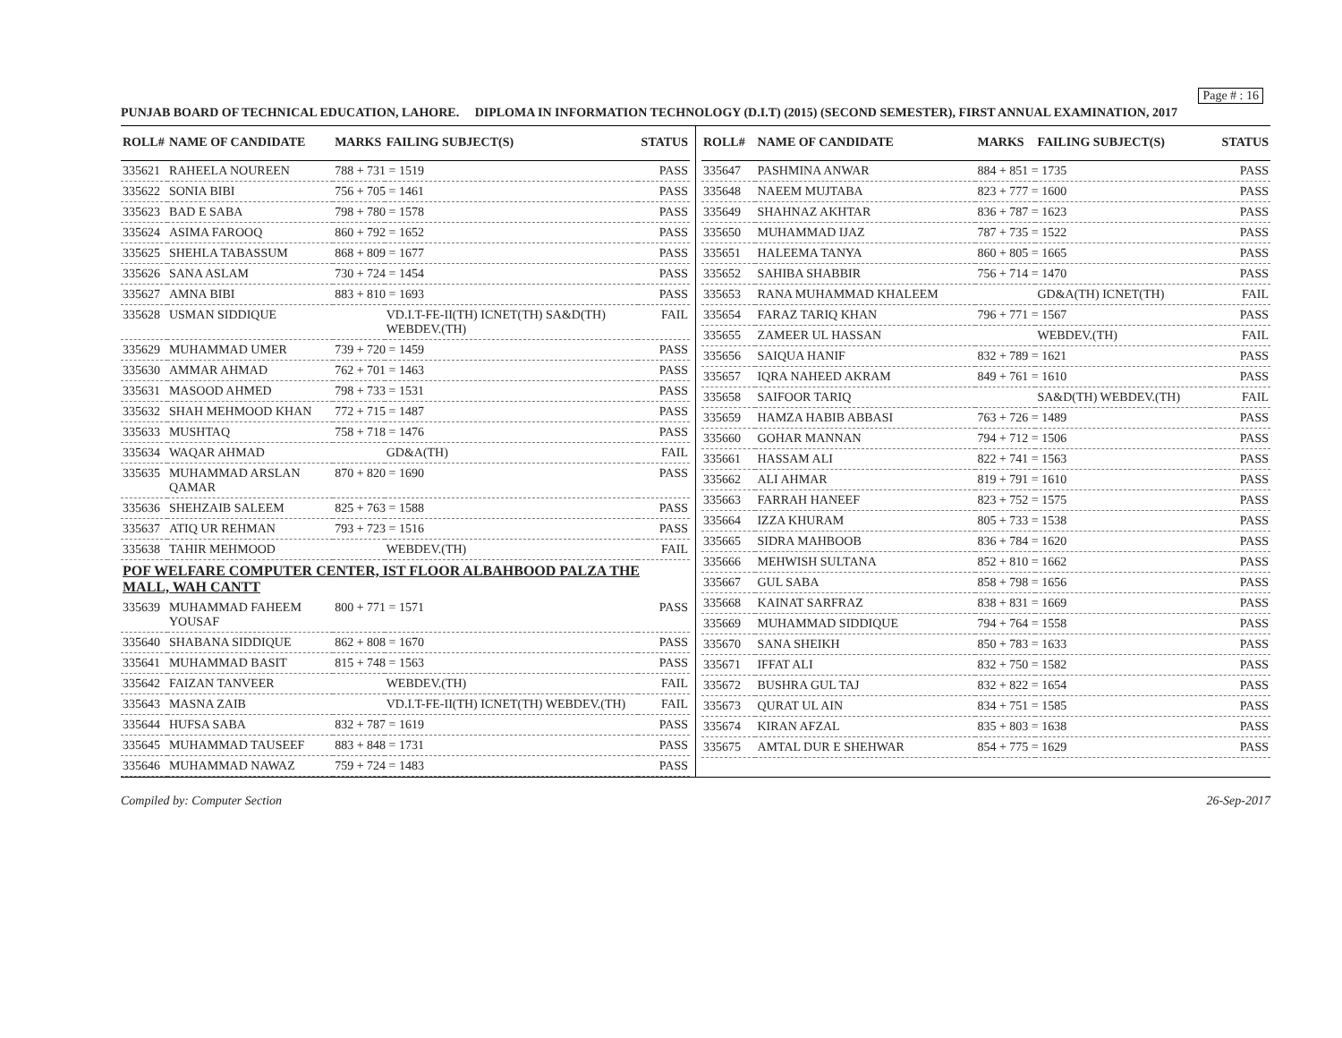Page # : 16
PUNJAB BOARD OF TECHNICAL EDUCATION, LAHORE. DIPLOMA IN INFORMATION TECHNOLOGY (D.I.T) (2015) (SECOND SEMESTER), FIRST ANNUAL EXAMINATION, 2017
| ROLL# | NAME OF CANDIDATE | MARKS | FAILING SUBJECT(S) | STATUS |
| --- | --- | --- | --- | --- |
| 335621 | RAHEELA NOUREEN | 788 + 731 = 1519 | | PASS |
| 335622 | SONIA BIBI | 756 + 705 = 1461 | | PASS |
| 335623 | BAD E SABA | 798 + 780 = 1578 | | PASS |
| 335624 | ASIMA FAROOQ | 860 + 792 = 1652 | | PASS |
| 335625 | SHEHLA TABASSUM | 868 + 809 = 1677 | | PASS |
| 335626 | SANA ASLAM | 730 + 724 = 1454 | | PASS |
| 335627 | AMNA BIBI | 883 + 810 = 1693 | | PASS |
| 335628 | USMAN SIDDIQUE | | VD.I.T-FE-II(TH) ICNET(TH) SA&D(TH) WEBDEV.(TH) | FAIL |
| 335629 | MUHAMMAD UMER | 739 + 720 = 1459 | | PASS |
| 335630 | AMMAR AHMAD | 762 + 701 = 1463 | | PASS |
| 335631 | MASOOD AHMED | 798 + 733 = 1531 | | PASS |
| 335632 | SHAH MEHMOOD KHAN | 772 + 715 = 1487 | | PASS |
| 335633 | MUSHTAQ | 758 + 718 = 1476 | | PASS |
| 335634 | WAQAR AHMAD | | GD&A(TH) | FAIL |
| 335635 | MUHAMMAD ARSLAN QAMAR | 870 + 820 = 1690 | | PASS |
| 335636 | SHEHZAIB SALEEM | 825 + 763 = 1588 | | PASS |
| 335637 | ATIQ UR REHMAN | 793 + 723 = 1516 | | PASS |
| 335638 | TAHIR MEHMOOD | | WEBDEV.(TH) | FAIL |
| POF WELFARE COMPUTER CENTER, IST FLOOR ALBAHBOOD PALZA THE MALL, WAH CANTT | | | | |
| 335639 | MUHAMMAD FAHEEM YOUSAF | 800 + 771 = 1571 | | PASS |
| 335640 | SHABANA SIDDIQUE | 862 + 808 = 1670 | | PASS |
| 335641 | MUHAMMAD BASIT | 815 + 748 = 1563 | | PASS |
| 335642 | FAIZAN TANVEER | | WEBDEV.(TH) | FAIL |
| 335643 | MASNA ZAIB | | VD.I.T-FE-II(TH) ICNET(TH) WEBDEV.(TH) | FAIL |
| 335644 | HUFSA SABA | 832 + 787 = 1619 | | PASS |
| 335645 | MUHAMMAD TAUSEEF | 883 + 848 = 1731 | | PASS |
| 335646 | MUHAMMAD NAWAZ | 759 + 724 = 1483 | | PASS |
| ROLL# | NAME OF CANDIDATE | MARKS | FAILING SUBJECT(S) | STATUS |
| --- | --- | --- | --- | --- |
| 335647 | PASHMINA ANWAR | 884 + 851 = 1735 | | PASS |
| 335648 | NAEEM MUJTABA | 823 + 777 = 1600 | | PASS |
| 335649 | SHAHNAZ AKHTAR | 836 + 787 = 1623 | | PASS |
| 335650 | MUHAMMAD IJAZ | 787 + 735 = 1522 | | PASS |
| 335651 | HALEEMA TANYA | 860 + 805 = 1665 | | PASS |
| 335652 | SAHIBA SHABBIR | 756 + 714 = 1470 | | PASS |
| 335653 | RANA MUHAMMAD KHALEEM | | GD&A(TH) ICNET(TH) | FAIL |
| 335654 | FARAZ TARIQ KHAN | 796 + 771 = 1567 | | PASS |
| 335655 | ZAMEER UL HASSAN | | WEBDEV.(TH) | FAIL |
| 335656 | SAIQUA HANIF | 832 + 789 = 1621 | | PASS |
| 335657 | IQRA NAHEED AKRAM | 849 + 761 = 1610 | | PASS |
| 335658 | SAIFOOR TARIQ | | SA&D(TH) WEBDEV.(TH) | FAIL |
| 335659 | HAMZA HABIB ABBASI | 763 + 726 = 1489 | | PASS |
| 335660 | GOHAR MANNAN | 794 + 712 = 1506 | | PASS |
| 335661 | HASSAM ALI | 822 + 741 = 1563 | | PASS |
| 335662 | ALI AHMAR | 819 + 791 = 1610 | | PASS |
| 335663 | FARRAH HANEEF | 823 + 752 = 1575 | | PASS |
| 335664 | IZZA KHURAM | 805 + 733 = 1538 | | PASS |
| 335665 | SIDRA MAHBOOB | 836 + 784 = 1620 | | PASS |
| 335666 | MEHWISH SULTANA | 852 + 810 = 1662 | | PASS |
| 335667 | GUL SABA | 858 + 798 = 1656 | | PASS |
| 335668 | KAINAT SARFRAZ | 838 + 831 = 1669 | | PASS |
| 335669 | MUHAMMAD SIDDIQUE | 794 + 764 = 1558 | | PASS |
| 335670 | SANA SHEIKH | 850 + 783 = 1633 | | PASS |
| 335671 | IFFAT ALI | 832 + 750 = 1582 | | PASS |
| 335672 | BUSHRA GUL TAJ | 832 + 822 = 1654 | | PASS |
| 335673 | QURAT UL AIN | 834 + 751 = 1585 | | PASS |
| 335674 | KIRAN AFZAL | 835 + 803 = 1638 | | PASS |
| 335675 | AMTAL DUR E SHEHWAR | 854 + 775 = 1629 | | PASS |
Compiled by: Computer Section 26-Sep-2017